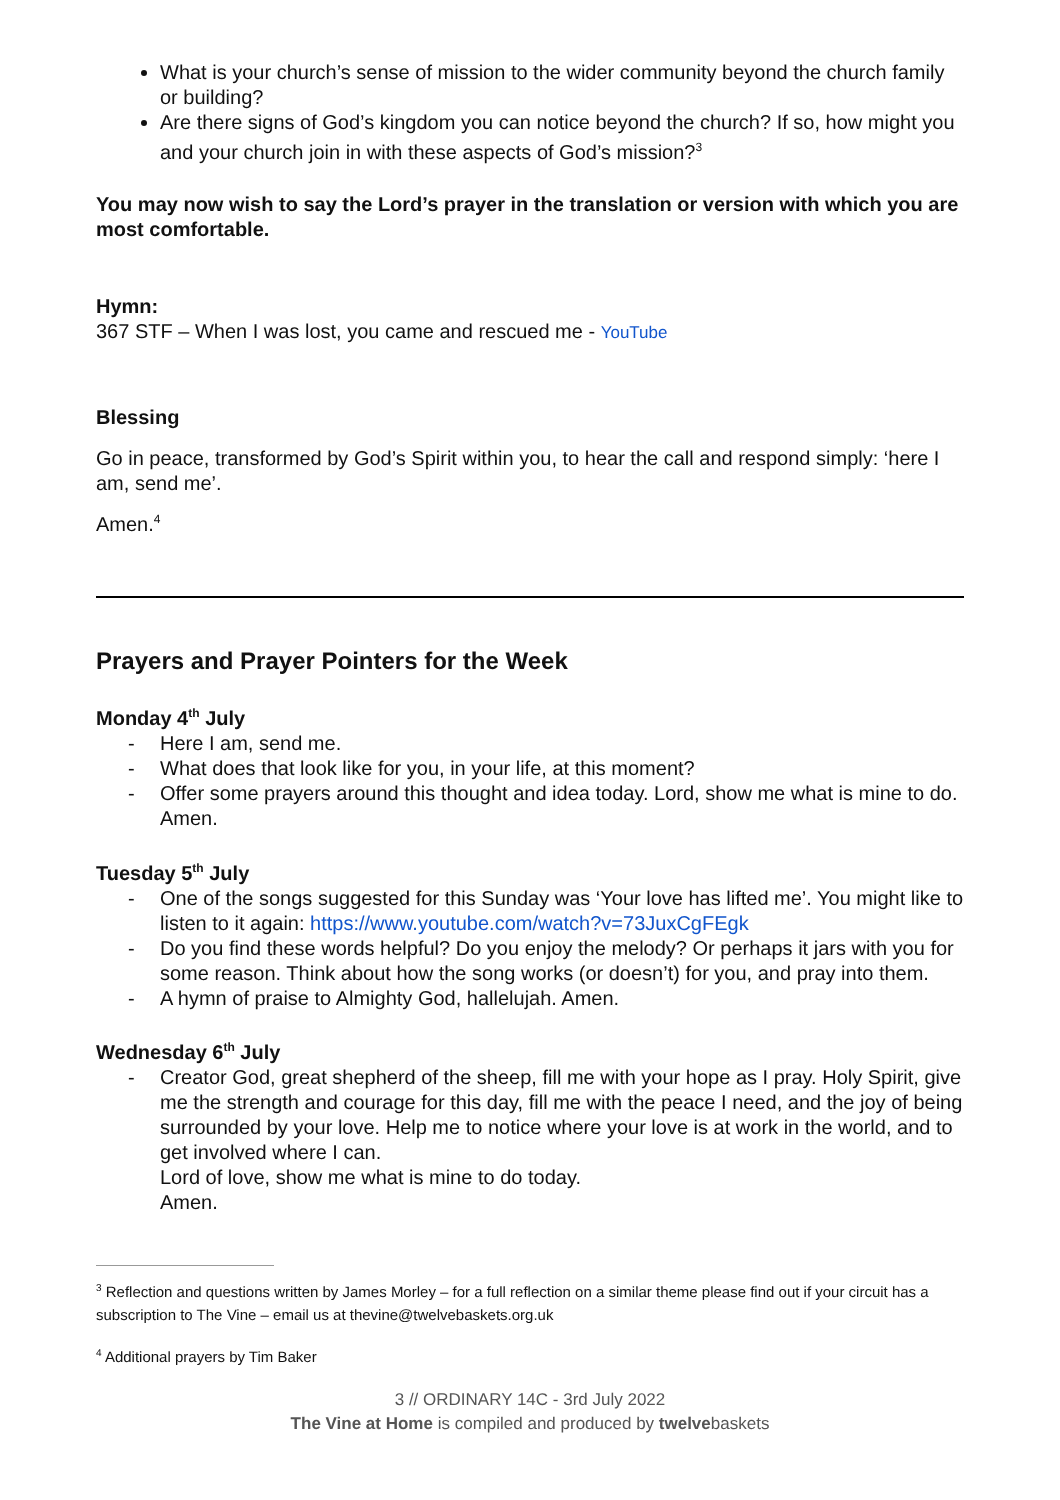What is your church’s sense of mission to the wider community beyond the church family or building?
Are there signs of God’s kingdom you can notice beyond the church? If so, how might you and your church join in with these aspects of God’s mission?<sup>3</sup>
You may now wish to say the Lord’s prayer in the translation or version with which you are most comfortable.
Hymn:
367 STF – When I was lost, you came and rescued me - YouTube
Blessing
Go in peace, transformed by God’s Spirit within you, to hear the call and respond simply: ‘here I am, send me’.
Amen.<sup>4</sup>
Prayers and Prayer Pointers for the Week
Monday 4<sup>th</sup> July
- Here I am, send me.
- What does that look like for you, in your life, at this moment?
- Offer some prayers around this thought and idea today. Lord, show me what is mine to do. Amen.
Tuesday 5<sup>th</sup> July
- One of the songs suggested for this Sunday was ‘Your love has lifted me’. You might like to listen to it again: https://www.youtube.com/watch?v=73JuxCgFEgk
- Do you find these words helpful? Do you enjoy the melody? Or perhaps it jars with you for some reason. Think about how the song works (or doesn’t) for you, and pray into them.
- A hymn of praise to Almighty God, hallelujah. Amen.
Wednesday 6<sup>th</sup> July
- Creator God, great shepherd of the sheep, fill me with your hope as I pray. Holy Spirit, give me the strength and courage for this day, fill me with the peace I need, and the joy of being surrounded by your love. Help me to notice where your love is at work in the world, and to get involved where I can.
Lord of love, show me what is mine to do today.
Amen.
<sup>3</sup> Reflection and questions written by James Morley – for a full reflection on a similar theme please find out if your circuit has a subscription to The Vine – email us at thevine@twelvebaskets.org.uk
<sup>4</sup> Additional prayers by Tim Baker
3 // ORDINARY 14C - 3rd July 2022
The Vine at Home is compiled and produced by twelvebaskets